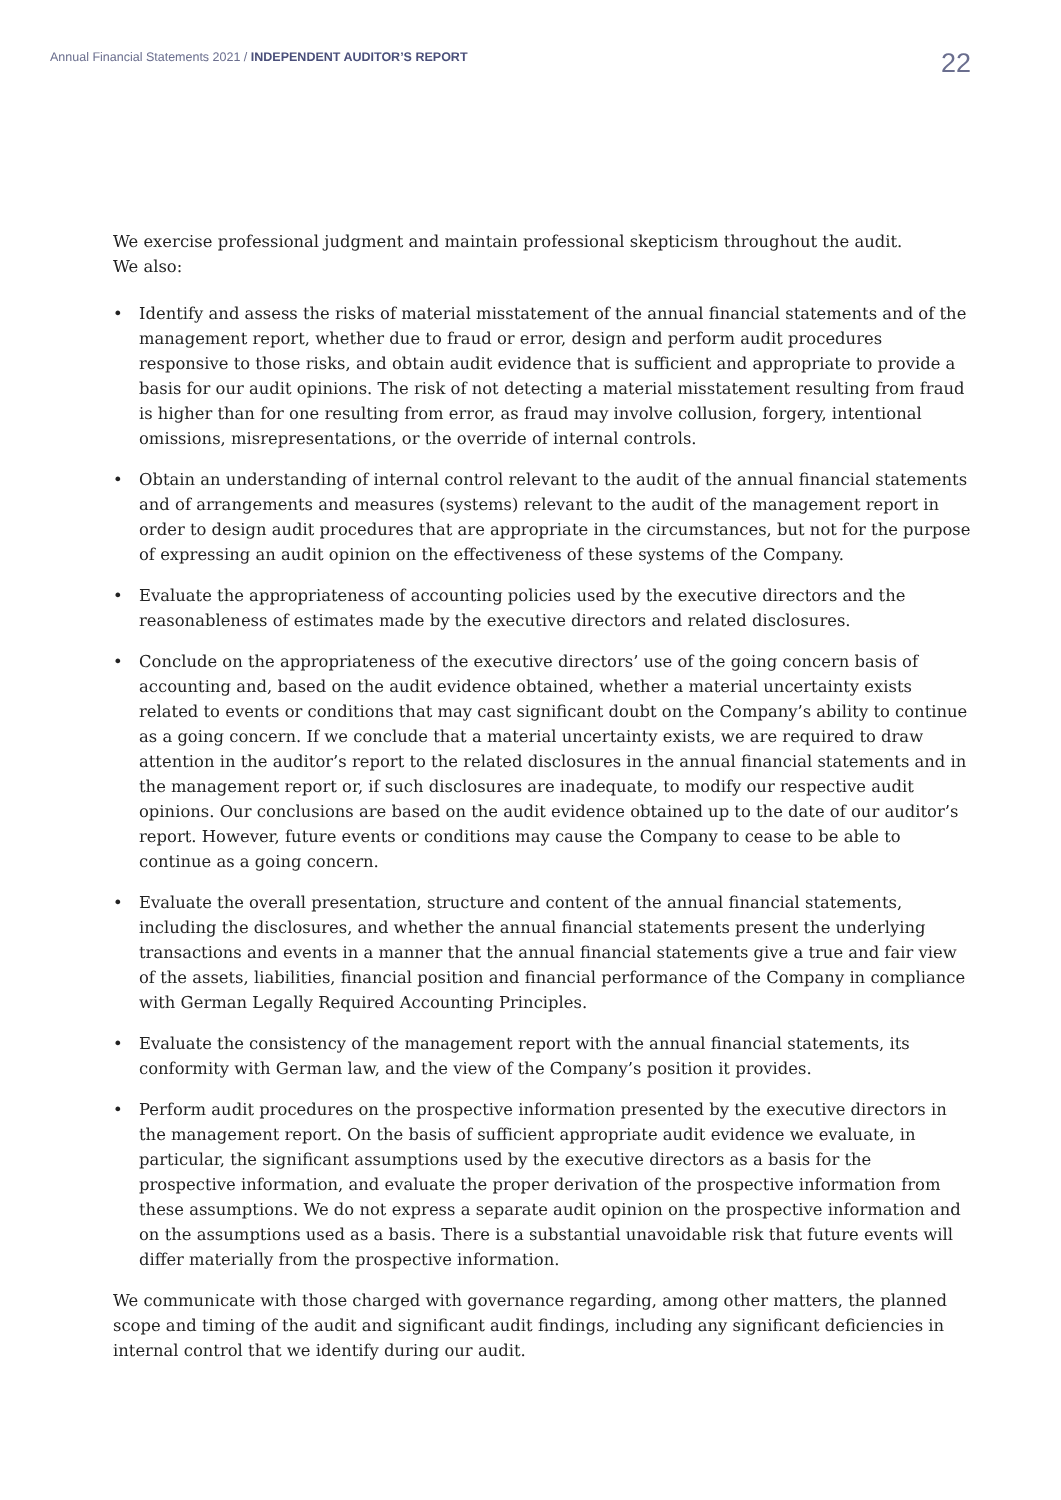Annual Financial Statements 2021 / INDEPENDENT AUDITOR’S REPORT
22
We exercise professional judgment and maintain professional skepticism throughout the audit.
We also:
• Identify and assess the risks of material misstatement of the annual financial statements and of the management report, whether due to fraud or error, design and perform audit procedures responsive to those risks, and obtain audit evidence that is sufficient and appropriate to provide a basis for our audit opinions. The risk of not detecting a material misstatement resulting from fraud is higher than for one resulting from error, as fraud may involve collusion, forgery, intentional omissions, misrepresentations, or the override of internal controls.
• Obtain an understanding of internal control relevant to the audit of the annual financial statements and of arrangements and measures (systems) relevant to the audit of the management report in order to design audit procedures that are appropriate in the circumstances, but not for the purpose of expressing an audit opinion on the effectiveness of these systems of the Company.
• Evaluate the appropriateness of accounting policies used by the executive directors and the reasonableness of estimates made by the executive directors and related disclosures.
• Conclude on the appropriateness of the executive directors’ use of the going concern basis of accounting and, based on the audit evidence obtained, whether a material uncertainty exists related to events or conditions that may cast significant doubt on the Company’s ability to continue as a going concern. If we conclude that a material uncertainty exists, we are required to draw attention in the auditor’s report to the related disclosures in the annual financial statements and in the management report or, if such disclosures are inadequate, to modify our respective audit opinions. Our conclusions are based on the audit evidence obtained up to the date of our auditor’s report. However, future events or conditions may cause the Company to cease to be able to continue as a going concern.
• Evaluate the overall presentation, structure and content of the annual financial statements, including the disclosures, and whether the annual financial statements present the underlying transactions and events in a manner that the annual financial statements give a true and fair view of the assets, liabilities, financial position and financial performance of the Company in compliance with German Legally Required Accounting Principles.
• Evaluate the consistency of the management report with the annual financial statements, its conformity with German law, and the view of the Company’s position it provides.
• Perform audit procedures on the prospective information presented by the executive directors in the management report. On the basis of sufficient appropriate audit evidence we evaluate, in particular, the significant assumptions used by the executive directors as a basis for the prospective information, and evaluate the proper derivation of the prospective information from these assumptions. We do not express a separate audit opinion on the prospective information and on the assumptions used as a basis. There is a substantial unavoidable risk that future events will differ materially from the prospective information.
We communicate with those charged with governance regarding, among other matters, the planned scope and timing of the audit and significant audit findings, including any significant deficiencies in internal control that we identify during our audit.